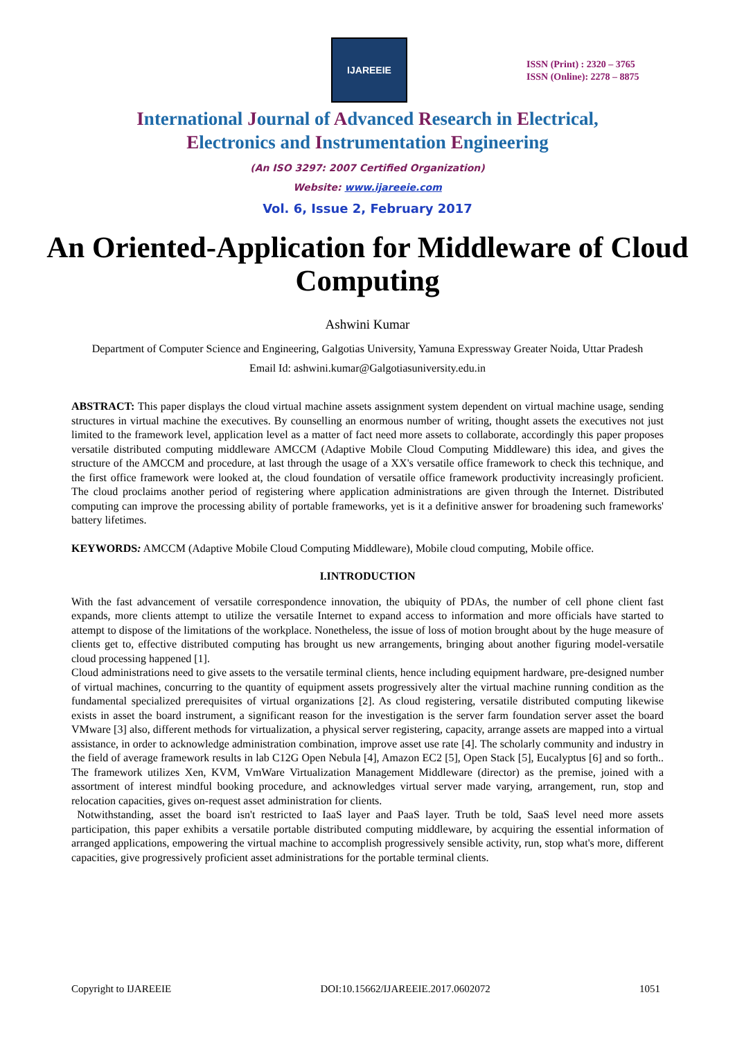IJAREEIE
ISSN (Print) : 2320 – 3765
ISSN (Online): 2278 – 8875
International Journal of Advanced Research in Electrical,
Electronics and Instrumentation Engineering
(An ISO 3297: 2007 Certified Organization)
Website: www.ijareeie.com
Vol. 6, Issue 2, February 2017
An Oriented-Application for Middleware of Cloud Computing
Ashwini Kumar
Department of Computer Science and Engineering, Galgotias University, Yamuna Expressway Greater Noida, Uttar Pradesh
Email Id: ashwini.kumar@Galgotiasuniversity.edu.in
ABSTRACT: This paper displays the cloud virtual machine assets assignment system dependent on virtual machine usage, sending structures in virtual machine the executives. By counselling an enormous number of writing, thought assets the executives not just limited to the framework level, application level as a matter of fact need more assets to collaborate, accordingly this paper proposes versatile distributed computing middleware AMCCM (Adaptive Mobile Cloud Computing Middleware) this idea, and gives the structure of the AMCCM and procedure, at last through the usage of a XX's versatile office framework to check this technique, and the first office framework were looked at, the cloud foundation of versatile office framework productivity increasingly proficient. The cloud proclaims another period of registering where application administrations are given through the Internet. Distributed computing can improve the processing ability of portable frameworks, yet is it a definitive answer for broadening such frameworks' battery lifetimes.
KEYWORDS: AMCCM (Adaptive Mobile Cloud Computing Middleware), Mobile cloud computing, Mobile office.
I.INTRODUCTION
With the fast advancement of versatile correspondence innovation, the ubiquity of PDAs, the number of cell phone client fast expands, more clients attempt to utilize the versatile Internet to expand access to information and more officials have started to attempt to dispose of the limitations of the workplace. Nonetheless, the issue of loss of motion brought about by the huge measure of clients get to, effective distributed computing has brought us new arrangements, bringing about another figuring model-versatile cloud processing happened [1].
Cloud administrations need to give assets to the versatile terminal clients, hence including equipment hardware, pre-designed number of virtual machines, concurring to the quantity of equipment assets progressively alter the virtual machine running condition as the fundamental specialized prerequisites of virtual organizations [2]. As cloud registering, versatile distributed computing likewise exists in asset the board instrument, a significant reason for the investigation is the server farm foundation server asset the board VMware [3] also, different methods for virtualization, a physical server registering, capacity, arrange assets are mapped into a virtual assistance, in order to acknowledge administration combination, improve asset use rate [4]. The scholarly community and industry in the field of average framework results in lab C12G Open Nebula [4], Amazon EC2 [5], Open Stack [5], Eucalyptus [6] and so forth.. The framework utilizes Xen, KVM, VmWare Virtualization Management Middleware (director) as the premise, joined with a assortment of interest mindful booking procedure, and acknowledges virtual server made varying, arrangement, run, stop and relocation capacities, gives on-request asset administration for clients.
Notwithstanding, asset the board isn't restricted to IaaS layer and PaaS layer. Truth be told, SaaS level need more assets participation, this paper exhibits a versatile portable distributed computing middleware, by acquiring the essential information of arranged applications, empowering the virtual machine to accomplish progressively sensible activity, run, stop what's more, different capacities, give progressively proficient asset administrations for the portable terminal clients.
Copyright to IJAREEIE DOI:10.15662/IJAREEIE.2017.0602072 1051